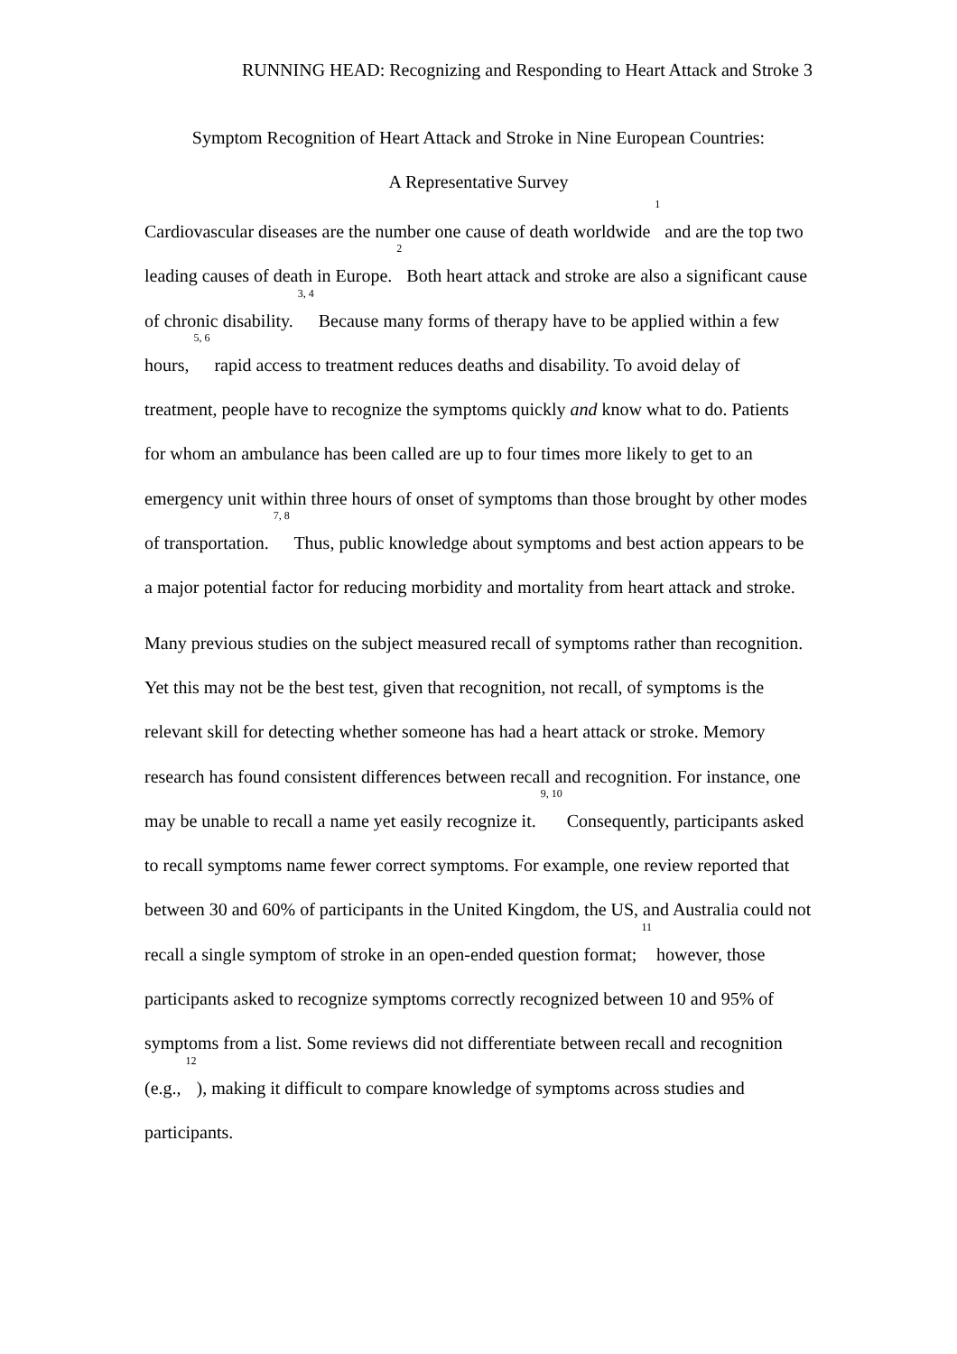RUNNING HEAD: Recognizing and Responding to Heart Attack and Stroke 3
Symptom Recognition of Heart Attack and Stroke in Nine European Countries:
A Representative Survey
Cardiovascular diseases are the number one cause of death worldwide <sup>1</sup> and are the top two leading causes of death in Europe. <sup>2</sup> Both heart attack and stroke are also a significant cause of chronic disability. <sup>3, 4</sup> Because many forms of therapy have to be applied within a few hours, <sup>5, 6</sup> rapid access to treatment reduces deaths and disability. To avoid delay of treatment, people have to recognize the symptoms quickly and know what to do. Patients for whom an ambulance has been called are up to four times more likely to get to an emergency unit within three hours of onset of symptoms than those brought by other modes of transportation. <sup>7, 8</sup> Thus, public knowledge about symptoms and best action appears to be a major potential factor for reducing morbidity and mortality from heart attack and stroke.
Many previous studies on the subject measured recall of symptoms rather than recognition. Yet this may not be the best test, given that recognition, not recall, of symptoms is the relevant skill for detecting whether someone has had a heart attack or stroke. Memory research has found consistent differences between recall and recognition. For instance, one may be unable to recall a name yet easily recognize it. <sup>9, 10</sup> Consequently, participants asked to recall symptoms name fewer correct symptoms. For example, one review reported that between 30 and 60% of participants in the United Kingdom, the US, and Australia could not recall a single symptom of stroke in an open-ended question format; <sup>11</sup> however, those participants asked to recognize symptoms correctly recognized between 10 and 95% of symptoms from a list. Some reviews did not differentiate between recall and recognition (e.g., <sup>12</sup>), making it difficult to compare knowledge of symptoms across studies and participants.